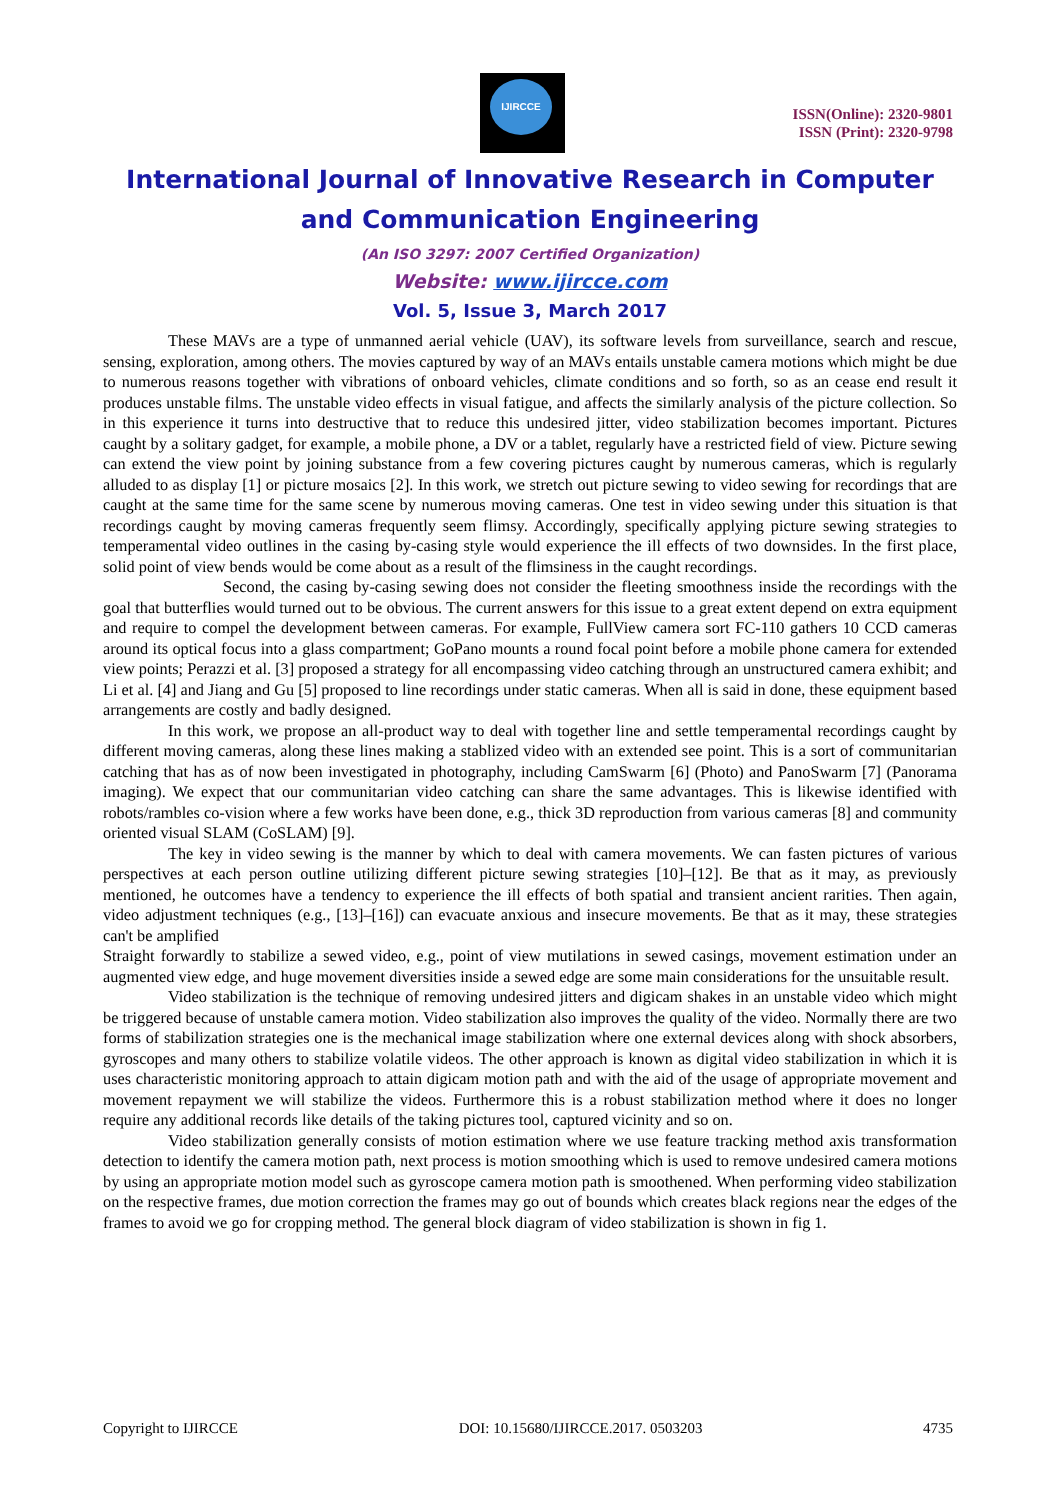IJIRCCE
ISSN(Online): 2320-9801
ISSN (Print): 2320-9798
International Journal of Innovative Research in Computer
and Communication Engineering
(An ISO 3297: 2007 Certified Organization)
Website: www.ijircce.com
Vol. 5, Issue 3, March 2017
These MAVs are a type of unmanned aerial vehicle (UAV), its software levels from surveillance, search and rescue, sensing, exploration, among others. The movies captured by way of an MAVs entails unstable camera motions which might be due to numerous reasons together with vibrations of onboard vehicles, climate conditions and so forth, so as an cease end result it produces unstable films. The unstable video effects in visual fatigue, and affects the similarly analysis of the picture collection. So in this experience it turns into destructive that to reduce this undesired jitter, video stabilization becomes important. Pictures caught by a solitary gadget, for example, a mobile phone, a DV or a tablet, regularly have a restricted field of view. Picture sewing can extend the view point by joining substance from a few covering pictures caught by numerous cameras, which is regularly alluded to as display [1] or picture mosaics [2]. In this work, we stretch out picture sewing to video sewing for recordings that are caught at the same time for the same scene by numerous moving cameras. One test in video sewing under this situation is that recordings caught by moving cameras frequently seem flimsy. Accordingly, specifically applying picture sewing strategies to temperamental video outlines in the casing by-casing style would experience the ill effects of two downsides. In the first place, solid point of view bends would be come about as a result of the flimsiness in the caught recordings.
Second, the casing by-casing sewing does not consider the fleeting smoothness inside the recordings with the goal that butterflies would turned out to be obvious. The current answers for this issue to a great extent depend on extra equipment and require to compel the development between cameras. For example, FullView camera sort FC-110 gathers 10 CCD cameras around its optical focus into a glass compartment; GoPano mounts a round focal point before a mobile phone camera for extended view points; Perazzi et al. [3] proposed a strategy for all encompassing video catching through an unstructured camera exhibit; and Li et al. [4] and Jiang and Gu [5] proposed to line recordings under static cameras. When all is said in done, these equipment based arrangements are costly and badly designed.
In this work, we propose an all-product way to deal with together line and settle temperamental recordings caught by different moving cameras, along these lines making a stablized video with an extended see point. This is a sort of communitarian catching that has as of now been investigated in photography, including CamSwarm [6] (Photo) and PanoSwarm [7] (Panorama imaging). We expect that our communitarian video catching can share the same advantages. This is likewise identified with robots/rambles co-vision where a few works have been done, e.g., thick 3D reproduction from various cameras [8] and community oriented visual SLAM (CoSLAM) [9].
The key in video sewing is the manner by which to deal with camera movements. We can fasten pictures of various perspectives at each person outline utilizing different picture sewing strategies [10]–[12]. Be that as it may, as previously mentioned, he outcomes have a tendency to experience the ill effects of both spatial and transient ancient rarities. Then again, video adjustment techniques (e.g., [13]–[16]) can evacuate anxious and insecure movements. Be that as it may, these strategies can't be amplified
Straight forwardly to stabilize a sewed video, e.g., point of view mutilations in sewed casings, movement estimation under an augmented view edge, and huge movement diversities inside a sewed edge are some main considerations for the unsuitable result.
Video stabilization is the technique of removing undesired jitters and digicam shakes in an unstable video which might be triggered because of unstable camera motion. Video stabilization also improves the quality of the video. Normally there are two forms of stabilization strategies one is the mechanical image stabilization where one external devices along with shock absorbers, gyroscopes and many others to stabilize volatile videos. The other approach is known as digital video stabilization in which it is uses characteristic monitoring approach to attain digicam motion path and with the aid of the usage of appropriate movement and movement repayment we will stabilize the videos. Furthermore this is a robust stabilization method where it does no longer require any additional records like details of the taking pictures tool, captured vicinity and so on.
Video stabilization generally consists of motion estimation where we use feature tracking method axis transformation detection to identify the camera motion path, next process is motion smoothing which is used to remove undesired camera motions by using an appropriate motion model such as gyroscope camera motion path is smoothened. When performing video stabilization on the respective frames, due motion correction the frames may go out of bounds which creates black regions near the edges of the frames to avoid we go for cropping method. The general block diagram of video stabilization is shown in fig 1.
Copyright to IJIRCCE DOI: 10.15680/IJIRCCE.2017. 0503203 4735